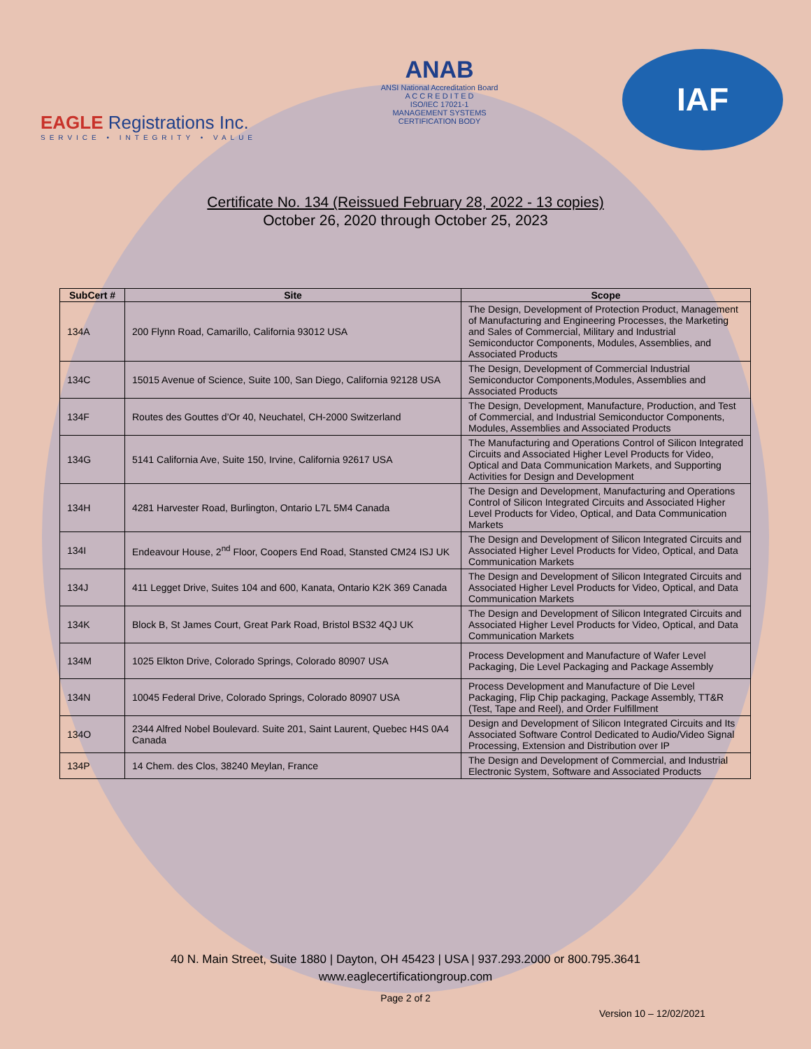EAGLE Registrations Inc.
SERVICE • INTEGRITY • VALUE
ANAB
ANSI National Accreditation Board
A C C R E D I T E D
ISO/IEC 17021-1
MANAGEMENT SYSTEMS
CERTIFICATION BODY
IAF
Certificate No. 134 (Reissued February 28, 2022 - 13 copies)
October 26, 2020 through October 25, 2023
| SubCert # | Site | Scope |
| --- | --- | --- |
| 134A | 200 Flynn Road, Camarillo, California 93012 USA | The Design, Development of Protection Product, Management of Manufacturing and Engineering Processes, the Marketing and Sales of Commercial, Military and Industrial Semiconductor Components, Modules, Assemblies, and Associated Products |
| 134C | 15015 Avenue of Science, Suite 100, San Diego, California 92128 USA | The Design, Development of Commercial Industrial Semiconductor Components,Modules, Assemblies and Associated Products |
| 134F | Routes des Gouttes d’Or 40, Neuchatel, CH-2000 Switzerland | The Design, Development, Manufacture, Production, and Test of Commercial, and Industrial Semiconductor Components, Modules, Assemblies and Associated Products |
| 134G | 5141 California Ave, Suite 150, Irvine, California 92617 USA | The Manufacturing and Operations Control of Silicon Integrated Circuits and Associated Higher Level Products for Video, Optical and Data Communication Markets, and Supporting Activities for Design and Development |
| 134H | 4281 Harvester Road, Burlington, Ontario L7L 5M4 Canada | The Design and Development, Manufacturing and Operations Control of Silicon Integrated Circuits and Associated Higher Level Products for Video, Optical, and Data Communication Markets |
| 134I | Endeavour House, 2<sup>nd</sup> Floor, Coopers End Road, Stansted CM24 ISJ UK | The Design and Development of Silicon Integrated Circuits and Associated Higher Level Products for Video, Optical, and Data Communication Markets |
| 134J | 411 Legget Drive, Suites 104 and 600, Kanata, Ontario K2K 369 Canada | The Design and Development of Silicon Integrated Circuits and Associated Higher Level Products for Video, Optical, and Data Communication Markets |
| 134K | Block B, St James Court, Great Park Road, Bristol BS32 4QJ UK | The Design and Development of Silicon Integrated Circuits and Associated Higher Level Products for Video, Optical, and Data Communication Markets |
| 134M | 1025 Elkton Drive, Colorado Springs, Colorado 80907 USA | Process Development and Manufacture of Wafer Level Packaging, Die Level Packaging and Package Assembly |
| 134N | 10045 Federal Drive, Colorado Springs, Colorado 80907 USA | Process Development and Manufacture of Die Level Packaging, Flip Chip packaging, Package Assembly, TT&R (Test, Tape and Reel), and Order Fulfillment |
| 134O | 2344 Alfred Nobel Boulevard. Suite 201, Saint Laurent, Quebec H4S 0A4 Canada | Design and Development of Silicon Integrated Circuits and Its Associated Software Control Dedicated to Audio/Video Signal Processing, Extension and Distribution over IP |
| 134P | 14 Chem. des Clos, 38240 Meylan, France | The Design and Development of Commercial, and Industrial Electronic System, Software and Associated Products |
40 N. Main Street, Suite 1880 | Dayton, OH 45423 | USA | 937.293.2000 or 800.795.3641
www.eaglecertificationgroup.com
Page 2 of 2
Version 10 – 12/02/2021